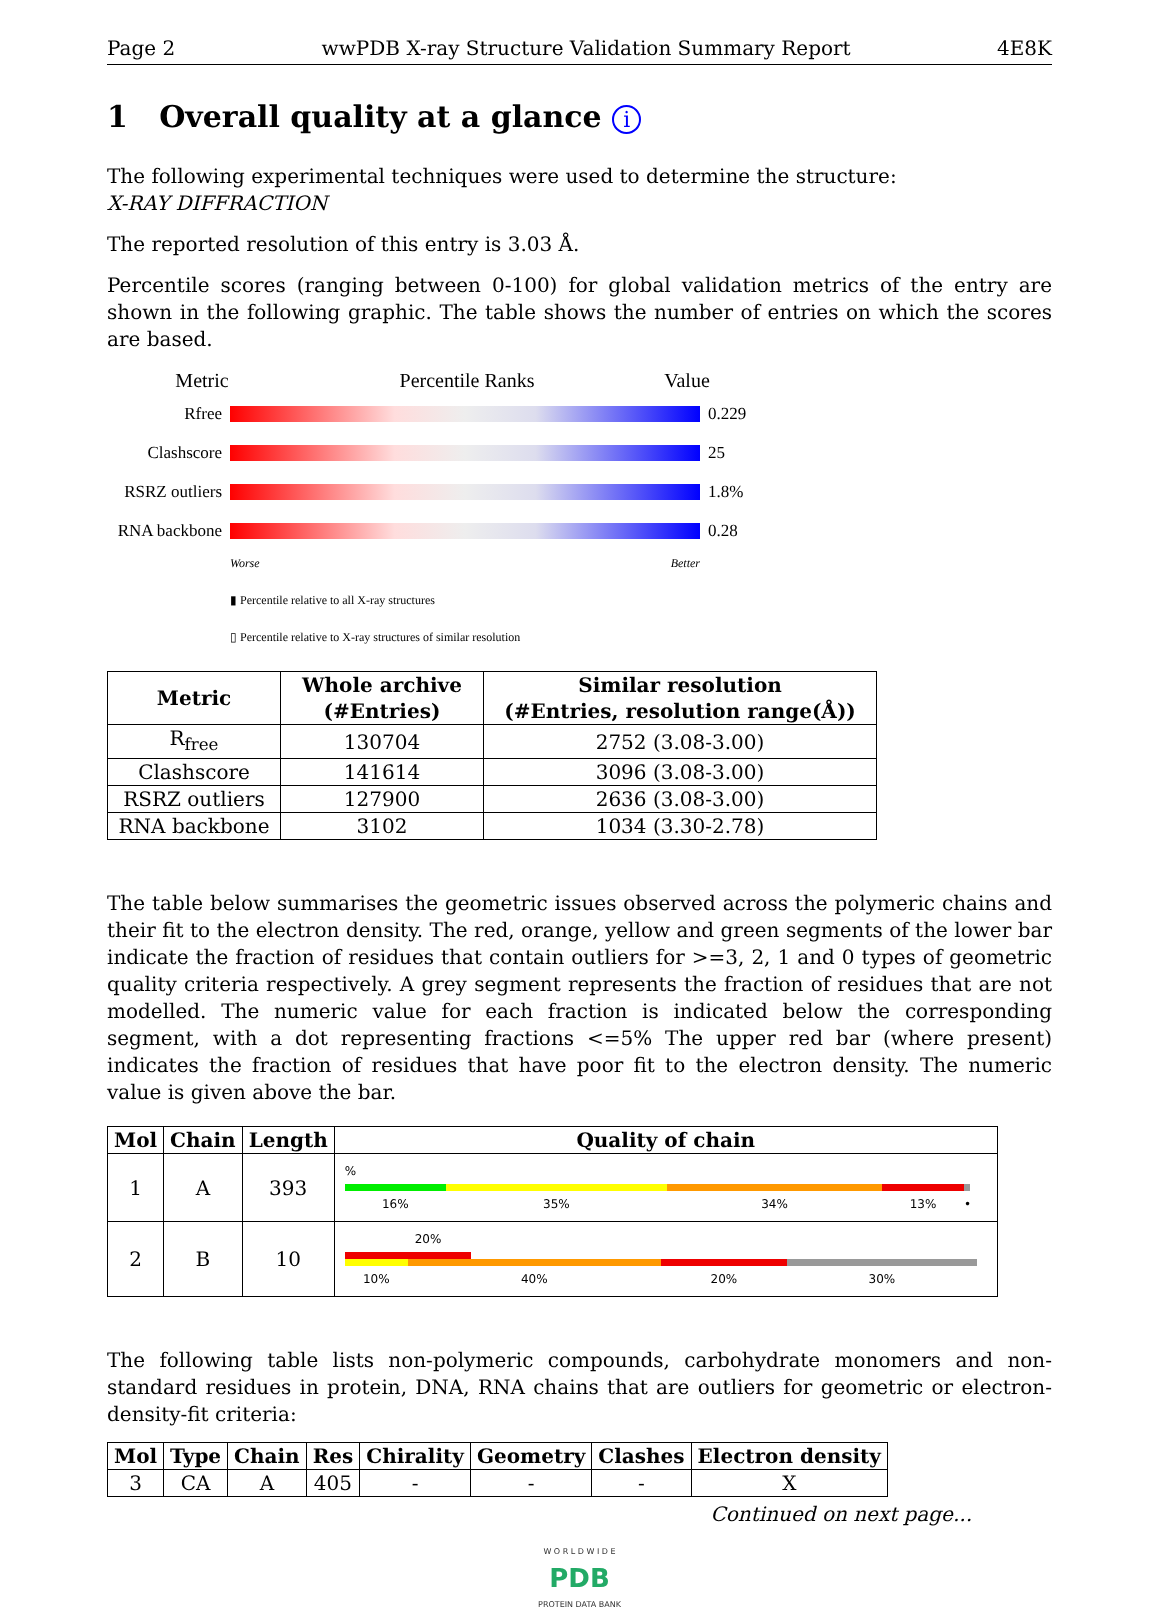Page 2 wwPDB X-ray Structure Validation Summary Report 4E8K
1 Overall quality at a glance i
The following experimental techniques were used to determine the structure:
X-RAY DIFFRACTION
The reported resolution of this entry is 3.03 Å.
Percentile scores (ranging between 0-100) for global validation metrics of the entry are shown in the following graphic. The table shows the number of entries on which the scores are based.
Metric Percentile Ranks Value
Rfree 0.229
Clashscore 25
RSRZ outliers
1.8%
RNA backbone
0.28
Worse Better
▮ Percentile relative to all X-ray structures
▯ Percentile relative to X-ray structures of similar resolution
| Metric | Whole archive (#Entries) | Similar resolution (#Entries, resolution range(Å)) |
| --- | --- | --- |
| R<sub>free</sub> | 130704 | 2752 (3.08-3.00) |
| Clashscore | 141614 | 3096 (3.08-3.00) |
| RSRZ outliers | 127900 | 2636 (3.08-3.00) |
| RNA backbone | 3102 | 1034 (3.30-2.78) |
The table below summarises the geometric issues observed across the polymeric chains and their fit to the electron density. The red, orange, yellow and green segments of the lower bar indicate the fraction of residues that contain outliers for >=3, 2, 1 and 0 types of geometric quality criteria respectively. A grey segment represents the fraction of residues that are not modelled. The numeric value for each fraction is indicated below the corresponding segment, with a dot representing fractions <=5% The upper red bar (where present) indicates the fraction of residues that have poor fit to the electron density. The numeric value is given above the bar.
| Mol | Chain | Length | Quality of chain |
| --- | --- | --- | --- |
| 1 | A | 393 | % 16% 35% 34% 13% • |
| 2 | B | 10 | 20% 10% 40% 20% 30% |
The following table lists non-polymeric compounds, carbohydrate monomers and non-standard residues in protein, DNA, RNA chains that are outliers for geometric or electron-density-fit criteria:
| Mol | Type | Chain | Res | Chirality | Geometry | Clashes | Electron density |
| --- | --- | --- | --- | --- | --- | --- | --- |
| 3 | CA | A | 405 | - | - | - | X |
Continued on next page...
W O R L D W I D E
PDB
PROTEIN DATA BANK